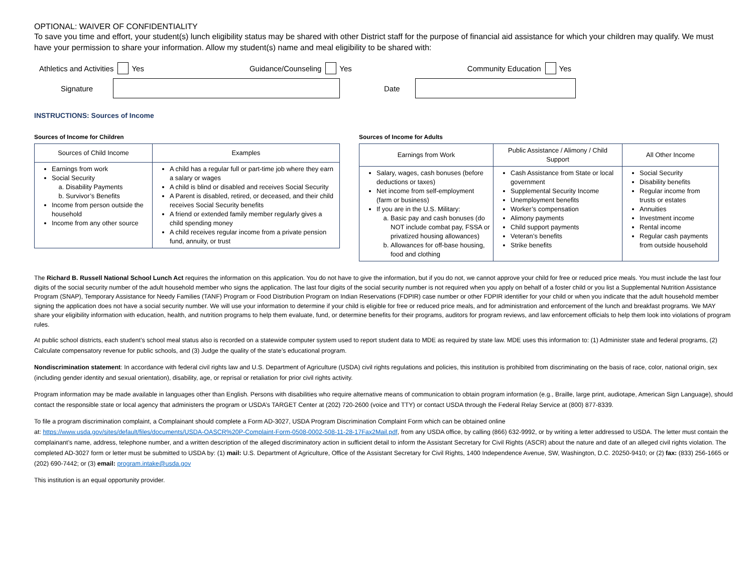OPTIONAL: WAIVER OF CONFIDENTIALITY
To save you time and effort, your student(s) lunch eligibility status may be shared with other District staff for the purpose of financial aid assistance for which your children may qualify. We must have your permission to share your information. Allow my student(s) name and meal eligibility to be shared with:
Athletics and Activities Yes Guidance/Counseling Yes Community Education Yes
Signature Date
INSTRUCTIONS: Sources of Income
Sources of Income for Children
| Sources of Child Income | Examples |
| --- | --- |
| Earnings from work Social Security a. Disability Payments b. Survivor’s Benefits Income from person outside the household Income from any other source | A child has a regular full or part-time job where they earn a salary or wages A child is blind or disabled and receives Social Security A Parent is disabled, retired, or deceased, and their child receives Social Security benefits A friend or extended family member regularly gives a child spending money A child receives regular income from a private pension fund, annuity, or trust |
Sources of Income for Adults
| Earnings from Work | Public Assistance / Alimony / Child Support | All Other Income |
| --- | --- | --- |
| Salary, wages, cash bonuses (before deductions or taxes) Net income from self-employment (farm or business) If you are in the U.S. Military: a. Basic pay and cash bonuses (do NOT include combat pay, FSSA or privatized housing allowances) b. Allowances for off-base housing, food and clothing | Cash Assistance from State or local government Supplemental Security Income Unemployment benefits Worker’s compensation Alimony payments Child support payments Veteran’s benefits Strike benefits | Social Security Disability benefits Regular income from trusts or estates Annuities Investment income Rental income Regular cash payments from outside household |
The Richard B. Russell National School Lunch Act requires the information on this application. You do not have to give the information, but if you do not, we cannot approve your child for free or reduced price meals. You must include the last four digits of the social security number of the adult household member who signs the application. The last four digits of the social security number is not required when you apply on behalf of a foster child or you list a Supplemental Nutrition Assistance Program (SNAP), Temporary Assistance for Needy Families (TANF) Program or Food Distribution Program on Indian Reservations (FDPIR) case number or other FDPIR identifier for your child or when you indicate that the adult household member signing the application does not have a social security number. We will use your information to determine if your child is eligible for free or reduced price meals, and for administration and enforcement of the lunch and breakfast programs. We MAY share your eligibility information with education, health, and nutrition programs to help them evaluate, fund, or determine benefits for their programs, auditors for program reviews, and law enforcement officials to help them look into violations of program rules.
At public school districts, each student’s school meal status also is recorded on a statewide computer system used to report student data to MDE as required by state law. MDE uses this information to: (1) Administer state and federal programs, (2) Calculate compensatory revenue for public schools, and (3) Judge the quality of the state’s educational program.
Nondiscrimination statement: In accordance with federal civil rights law and U.S. Department of Agriculture (USDA) civil rights regulations and policies, this institution is prohibited from discriminating on the basis of race, color, national origin, sex (including gender identity and sexual orientation), disability, age, or reprisal or retaliation for prior civil rights activity.
Program information may be made available in languages other than English. Persons with disabilities who require alternative means of communication to obtain program information (e.g., Braille, large print, audiotape, American Sign Language), should contact the responsible state or local agency that administers the program or USDA’s TARGET Center at (202) 720-2600 (voice and TTY) or contact USDA through the Federal Relay Service at (800) 877-8339.
To file a program discrimination complaint, a Complainant should complete a Form AD-3027, USDA Program Discrimination Complaint Form which can be obtained online
at: https://www.usda.gov/sites/default/files/documents/USDA-OASCR%20P-Complaint-Form-0508-0002-508-11-28-17Fax2Mail.pdf, from any USDA office, by calling (866) 632-9992, or by writing a letter addressed to USDA. The letter must contain the complainant’s name, address, telephone number, and a written description of the alleged discriminatory action in sufficient detail to inform the Assistant Secretary for Civil Rights (ASCR) about the nature and date of an alleged civil rights violation. The completed AD-3027 form or letter must be submitted to USDA by: (1) mail: U.S. Department of Agriculture, Office of the Assistant Secretary for Civil Rights, 1400 Independence Avenue, SW, Washington, D.C. 20250-9410; or (2) fax: (833) 256-1665 or (202) 690-7442; or (3) email: program.intake@usda.gov
This institution is an equal opportunity provider.